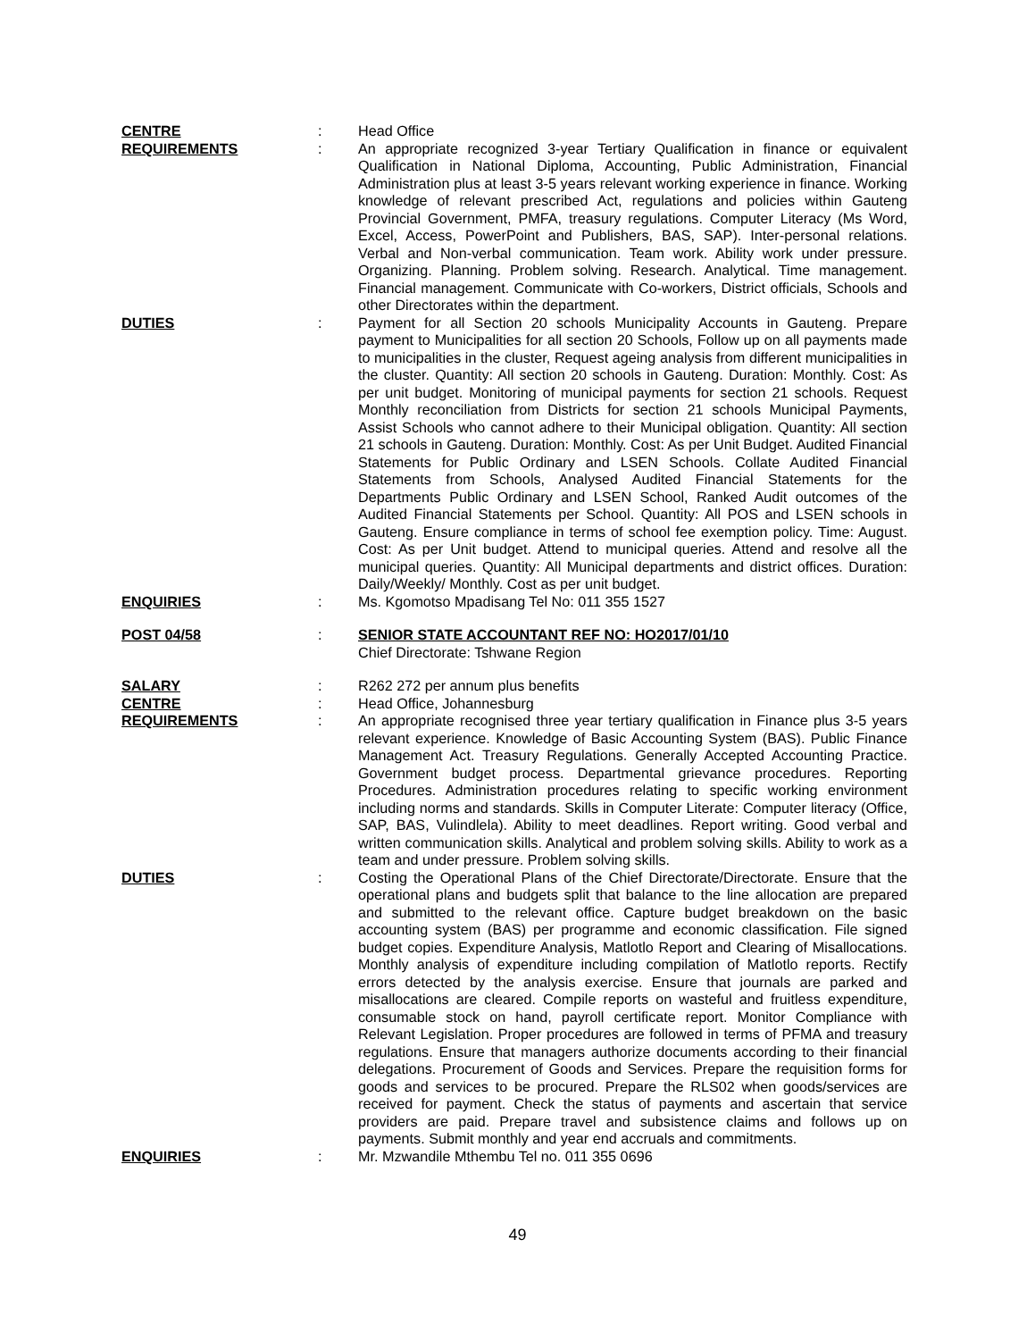CENTRE : Head Office
REQUIREMENTS : An appropriate recognized 3-year Tertiary Qualification in finance or equivalent Qualification in National Diploma, Accounting, Public Administration, Financial Administration plus at least 3-5 years relevant working experience in finance. Working knowledge of relevant prescribed Act, regulations and policies within Gauteng Provincial Government, PMFA, treasury regulations. Computer Literacy (Ms Word, Excel, Access, PowerPoint and Publishers, BAS, SAP). Inter-personal relations. Verbal and Non-verbal communication. Team work. Ability work under pressure. Organizing. Planning. Problem solving. Research. Analytical. Time management. Financial management. Communicate with Co-workers, District officials, Schools and other Directorates within the department.
DUTIES : Payment for all Section 20 schools Municipality Accounts in Gauteng. Prepare payment to Municipalities for all section 20 Schools, Follow up on all payments made to municipalities in the cluster, Request ageing analysis from different municipalities in the cluster. Quantity: All section 20 schools in Gauteng. Duration: Monthly. Cost: As per unit budget. Monitoring of municipal payments for section 21 schools. Request Monthly reconciliation from Districts for section 21 schools Municipal Payments, Assist Schools who cannot adhere to their Municipal obligation. Quantity: All section 21 schools in Gauteng. Duration: Monthly. Cost: As per Unit Budget. Audited Financial Statements for Public Ordinary and LSEN Schools. Collate Audited Financial Statements from Schools, Analysed Audited Financial Statements for the Departments Public Ordinary and LSEN School, Ranked Audit outcomes of the Audited Financial Statements per School. Quantity: All POS and LSEN schools in Gauteng. Ensure compliance in terms of school fee exemption policy. Time: August. Cost: As per Unit budget. Attend to municipal queries. Attend and resolve all the municipal queries. Quantity: All Municipal departments and district offices. Duration: Daily/Weekly/ Monthly. Cost as per unit budget.
ENQUIRIES : Ms. Kgomotso Mpadisang Tel No: 011 355 1527
POST 04/58 : SENIOR STATE ACCOUNTANT REF NO: HO2017/01/10
Chief Directorate: Tshwane Region
SALARY : R262 272 per annum plus benefits
CENTRE : Head Office, Johannesburg
REQUIREMENTS : An appropriate recognised three year tertiary qualification in Finance plus 3-5 years relevant experience. Knowledge of Basic Accounting System (BAS). Public Finance Management Act. Treasury Regulations. Generally Accepted Accounting Practice. Government budget process. Departmental grievance procedures. Reporting Procedures. Administration procedures relating to specific working environment including norms and standards. Skills in Computer Literate: Computer literacy (Office, SAP, BAS, Vulindlela). Ability to meet deadlines. Report writing. Good verbal and written communication skills. Analytical and problem solving skills. Ability to work as a team and under pressure. Problem solving skills.
DUTIES : Costing the Operational Plans of the Chief Directorate/Directorate. Ensure that the operational plans and budgets split that balance to the line allocation are prepared and submitted to the relevant office. Capture budget breakdown on the basic accounting system (BAS) per programme and economic classification. File signed budget copies. Expenditure Analysis, Matlotlo Report and Clearing of Misallocations. Monthly analysis of expenditure including compilation of Matlotlo reports. Rectify errors detected by the analysis exercise. Ensure that journals are parked and misallocations are cleared. Compile reports on wasteful and fruitless expenditure, consumable stock on hand, payroll certificate report. Monitor Compliance with Relevant Legislation. Proper procedures are followed in terms of PFMA and treasury regulations. Ensure that managers authorize documents according to their financial delegations. Procurement of Goods and Services. Prepare the requisition forms for goods and services to be procured. Prepare the RLS02 when goods/services are received for payment. Check the status of payments and ascertain that service providers are paid. Prepare travel and subsistence claims and follows up on payments. Submit monthly and year end accruals and commitments.
ENQUIRIES : Mr. Mzwandile Mthembu Tel no. 011 355 0696
49